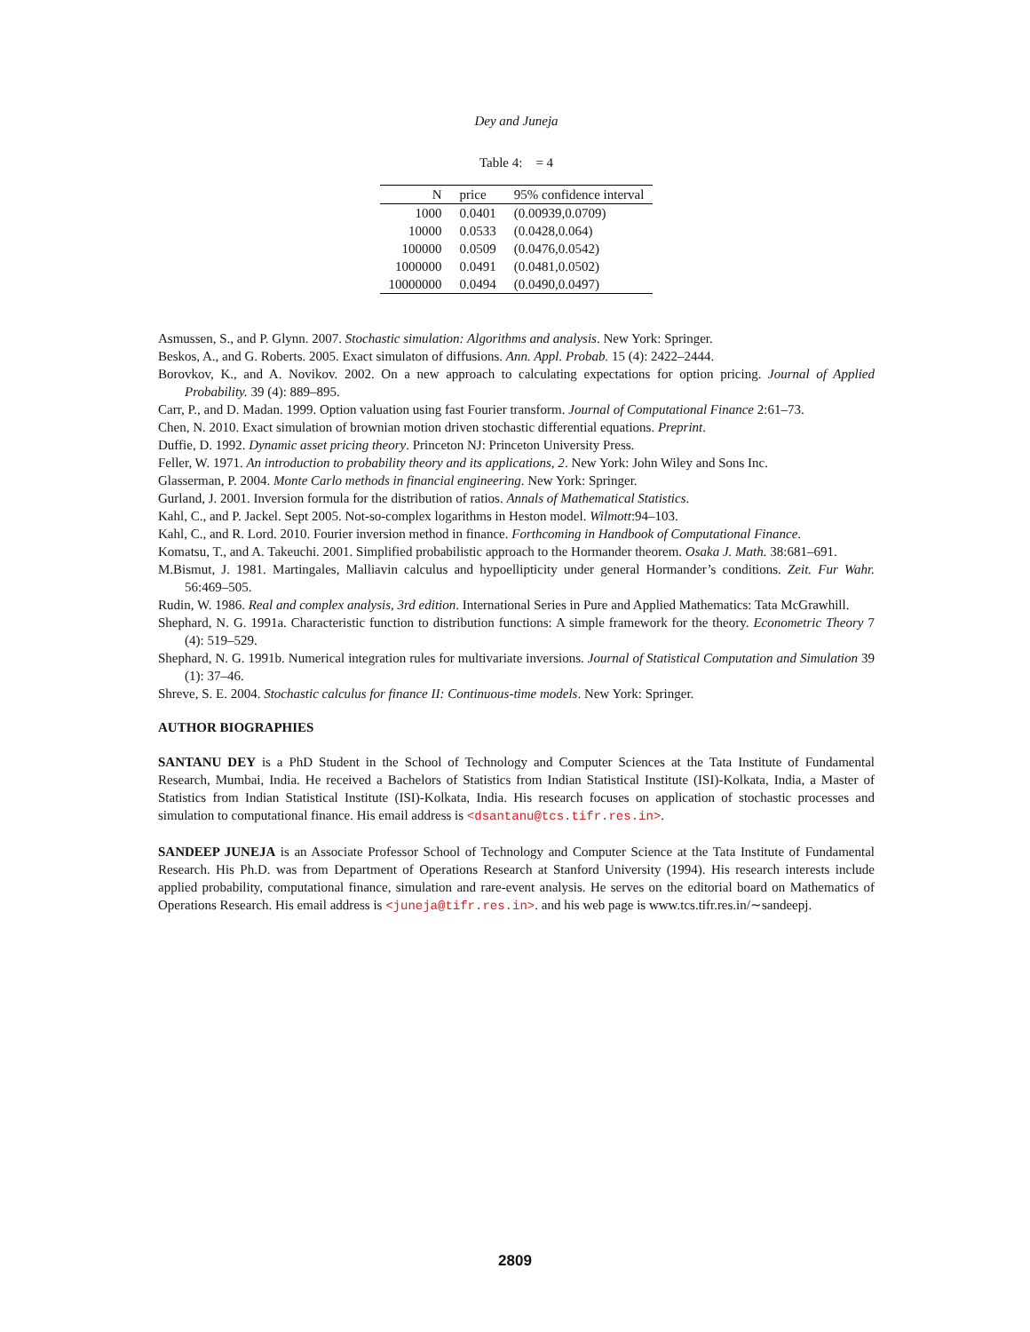Dey and Juneja
Table 4: = 4
| N | price | 95% confidence interval |
| --- | --- | --- |
| 1000 | 0.0401 | (0.00939,0.0709) |
| 10000 | 0.0533 | (0.0428,0.064) |
| 100000 | 0.0509 | (0.0476,0.0542) |
| 1000000 | 0.0491 | (0.0481,0.0502) |
| 10000000 | 0.0494 | (0.0490,0.0497) |
Asmussen, S., and P. Glynn. 2007. Stochastic simulation: Algorithms and analysis. New York: Springer.
Beskos, A., and G. Roberts. 2005. Exact simulaton of diffusions. Ann. Appl. Probab. 15 (4): 2422–2444.
Borovkov, K., and A. Novikov. 2002. On a new approach to calculating expectations for option pricing. Journal of Applied Probability. 39 (4): 889–895.
Carr, P., and D. Madan. 1999. Option valuation using fast Fourier transform. Journal of Computational Finance 2:61–73.
Chen, N. 2010. Exact simulation of brownian motion driven stochastic differential equations. Preprint.
Duffie, D. 1992. Dynamic asset pricing theory. Princeton NJ: Princeton University Press.
Feller, W. 1971. An introduction to probability theory and its applications, 2. New York: John Wiley and Sons Inc.
Glasserman, P. 2004. Monte Carlo methods in financial engineering. New York: Springer.
Gurland, J. 2001. Inversion formula for the distribution of ratios. Annals of Mathematical Statistics.
Kahl, C., and P. Jackel. Sept 2005. Not-so-complex logarithms in Heston model. Wilmott:94–103.
Kahl, C., and R. Lord. 2010. Fourier inversion method in finance. Forthcoming in Handbook of Computational Finance.
Komatsu, T., and A. Takeuchi. 2001. Simplified probabilistic approach to the Hormander theorem. Osaka J. Math. 38:681–691.
M.Bismut, J. 1981. Martingales, Malliavin calculus and hypoellipticity under general Hormander’s conditions. Zeit. Fur Wahr. 56:469–505.
Rudin, W. 1986. Real and complex analysis, 3rd edition. International Series in Pure and Applied Mathematics: Tata McGrawhill.
Shephard, N. G. 1991a. Characteristic function to distribution functions: A simple framework for the theory. Econometric Theory 7 (4): 519–529.
Shephard, N. G. 1991b. Numerical integration rules for multivariate inversions. Journal of Statistical Computation and Simulation 39 (1): 37–46.
Shreve, S. E. 2004. Stochastic calculus for finance II: Continuous-time models. New York: Springer.
AUTHOR BIOGRAPHIES
SANTANU DEY is a PhD Student in the School of Technology and Computer Sciences at the Tata Institute of Fundamental Research, Mumbai, India. He received a Bachelors of Statistics from Indian Statistical Institute (ISI)-Kolkata, India, a Master of Statistics from Indian Statistical Institute (ISI)-Kolkata, India. His research focuses on application of stochastic processes and simulation to computational finance. His email address is <dsantanu@tcs.tifr.res.in>.
SANDEEP JUNEJA is an Associate Professor School of Technology and Computer Science at the Tata Institute of Fundamental Research. His Ph.D. was from Department of Operations Research at Stanford University (1994). His research interests include applied probability, computational finance, simulation and rare-event analysis. He serves on the editorial board on Mathematics of Operations Research. His email address is <juneja@tifr.res.in>. and his web page is www.tcs.tifr.res.in/∼sandeepj.
2809